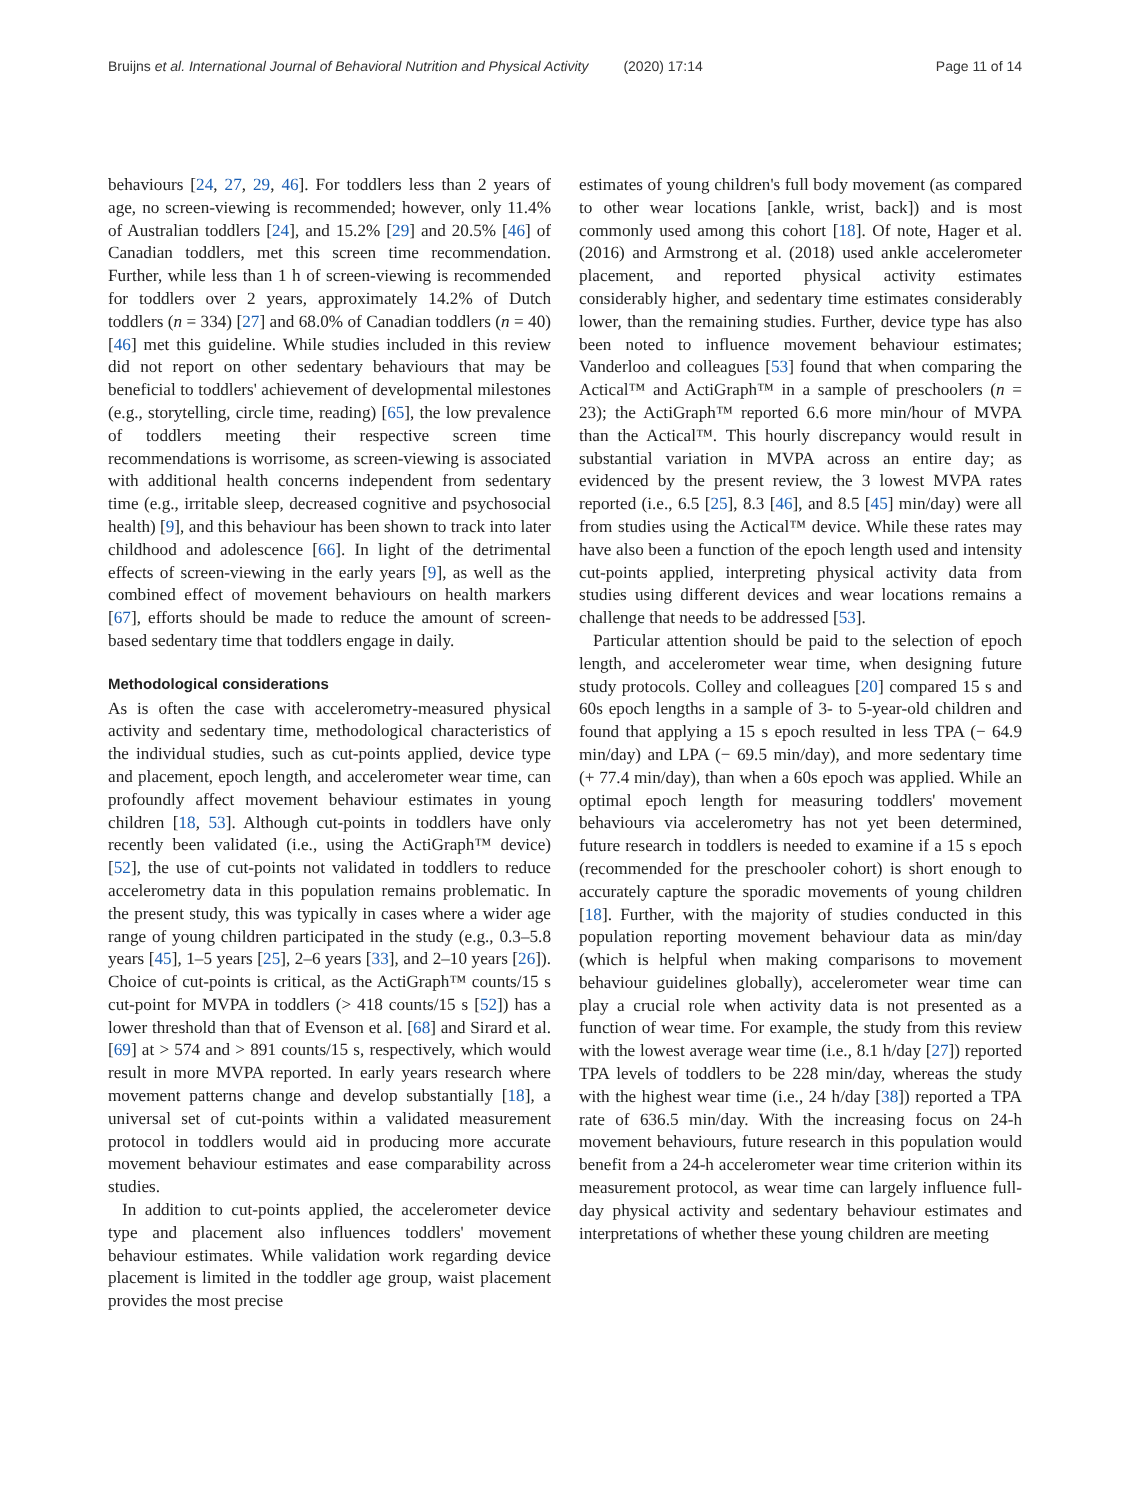Bruijns et al. International Journal of Behavioral Nutrition and Physical Activity (2020) 17:14 Page 11 of 14
behaviours [24, 27, 29, 46]. For toddlers less than 2 years of age, no screen-viewing is recommended; however, only 11.4% of Australian toddlers [24], and 15.2% [29] and 20.5% [46] of Canadian toddlers, met this screen time recommendation. Further, while less than 1 h of screen-viewing is recommended for toddlers over 2 years, approximately 14.2% of Dutch toddlers (n = 334) [27] and 68.0% of Canadian toddlers (n = 40) [46] met this guideline. While studies included in this review did not report on other sedentary behaviours that may be beneficial to toddlers' achievement of developmental milestones (e.g., storytelling, circle time, reading) [65], the low prevalence of toddlers meeting their respective screen time recommendations is worrisome, as screen-viewing is associated with additional health concerns independent from sedentary time (e.g., irritable sleep, decreased cognitive and psychosocial health) [9], and this behaviour has been shown to track into later childhood and adolescence [66]. In light of the detrimental effects of screen-viewing in the early years [9], as well as the combined effect of movement behaviours on health markers [67], efforts should be made to reduce the amount of screen-based sedentary time that toddlers engage in daily.
Methodological considerations
As is often the case with accelerometry-measured physical activity and sedentary time, methodological characteristics of the individual studies, such as cut-points applied, device type and placement, epoch length, and accelerometer wear time, can profoundly affect movement behaviour estimates in young children [18, 53]. Although cut-points in toddlers have only recently been validated (i.e., using the ActiGraph™ device) [52], the use of cut-points not validated in toddlers to reduce accelerometry data in this population remains problematic. In the present study, this was typically in cases where a wider age range of young children participated in the study (e.g., 0.3–5.8 years [45], 1–5 years [25], 2–6 years [33], and 2–10 years [26]). Choice of cut-points is critical, as the ActiGraph™ counts/15 s cut-point for MVPA in toddlers (> 418 counts/15 s [52]) has a lower threshold than that of Evenson et al. [68] and Sirard et al. [69] at > 574 and > 891 counts/15 s, respectively, which would result in more MVPA reported. In early years research where movement patterns change and develop substantially [18], a universal set of cut-points within a validated measurement protocol in toddlers would aid in producing more accurate movement behaviour estimates and ease comparability across studies.
In addition to cut-points applied, the accelerometer device type and placement also influences toddlers' movement behaviour estimates. While validation work regarding device placement is limited in the toddler age group, waist placement provides the most precise
estimates of young children's full body movement (as compared to other wear locations [ankle, wrist, back]) and is most commonly used among this cohort [18]. Of note, Hager et al. (2016) and Armstrong et al. (2018) used ankle accelerometer placement, and reported physical activity estimates considerably higher, and sedentary time estimates considerably lower, than the remaining studies. Further, device type has also been noted to influence movement behaviour estimates; Vanderloo and colleagues [53] found that when comparing the Actical™ and ActiGraph™ in a sample of preschoolers (n = 23); the ActiGraph™ reported 6.6 more min/hour of MVPA than the Actical™. This hourly discrepancy would result in substantial variation in MVPA across an entire day; as evidenced by the present review, the 3 lowest MVPA rates reported (i.e., 6.5 [25], 8.3 [46], and 8.5 [45] min/day) were all from studies using the Actical™ device. While these rates may have also been a function of the epoch length used and intensity cut-points applied, interpreting physical activity data from studies using different devices and wear locations remains a challenge that needs to be addressed [53].
Particular attention should be paid to the selection of epoch length, and accelerometer wear time, when designing future study protocols. Colley and colleagues [20] compared 15 s and 60s epoch lengths in a sample of 3- to 5-year-old children and found that applying a 15 s epoch resulted in less TPA (− 64.9 min/day) and LPA (− 69.5 min/day), and more sedentary time (+ 77.4 min/day), than when a 60s epoch was applied. While an optimal epoch length for measuring toddlers' movement behaviours via accelerometry has not yet been determined, future research in toddlers is needed to examine if a 15 s epoch (recommended for the preschooler cohort) is short enough to accurately capture the sporadic movements of young children [18]. Further, with the majority of studies conducted in this population reporting movement behaviour data as min/day (which is helpful when making comparisons to movement behaviour guidelines globally), accelerometer wear time can play a crucial role when activity data is not presented as a function of wear time. For example, the study from this review with the lowest average wear time (i.e., 8.1 h/day [27]) reported TPA levels of toddlers to be 228 min/day, whereas the study with the highest wear time (i.e., 24 h/day [38]) reported a TPA rate of 636.5 min/day. With the increasing focus on 24-h movement behaviours, future research in this population would benefit from a 24-h accelerometer wear time criterion within its measurement protocol, as wear time can largely influence full-day physical activity and sedentary behaviour estimates and interpretations of whether these young children are meeting